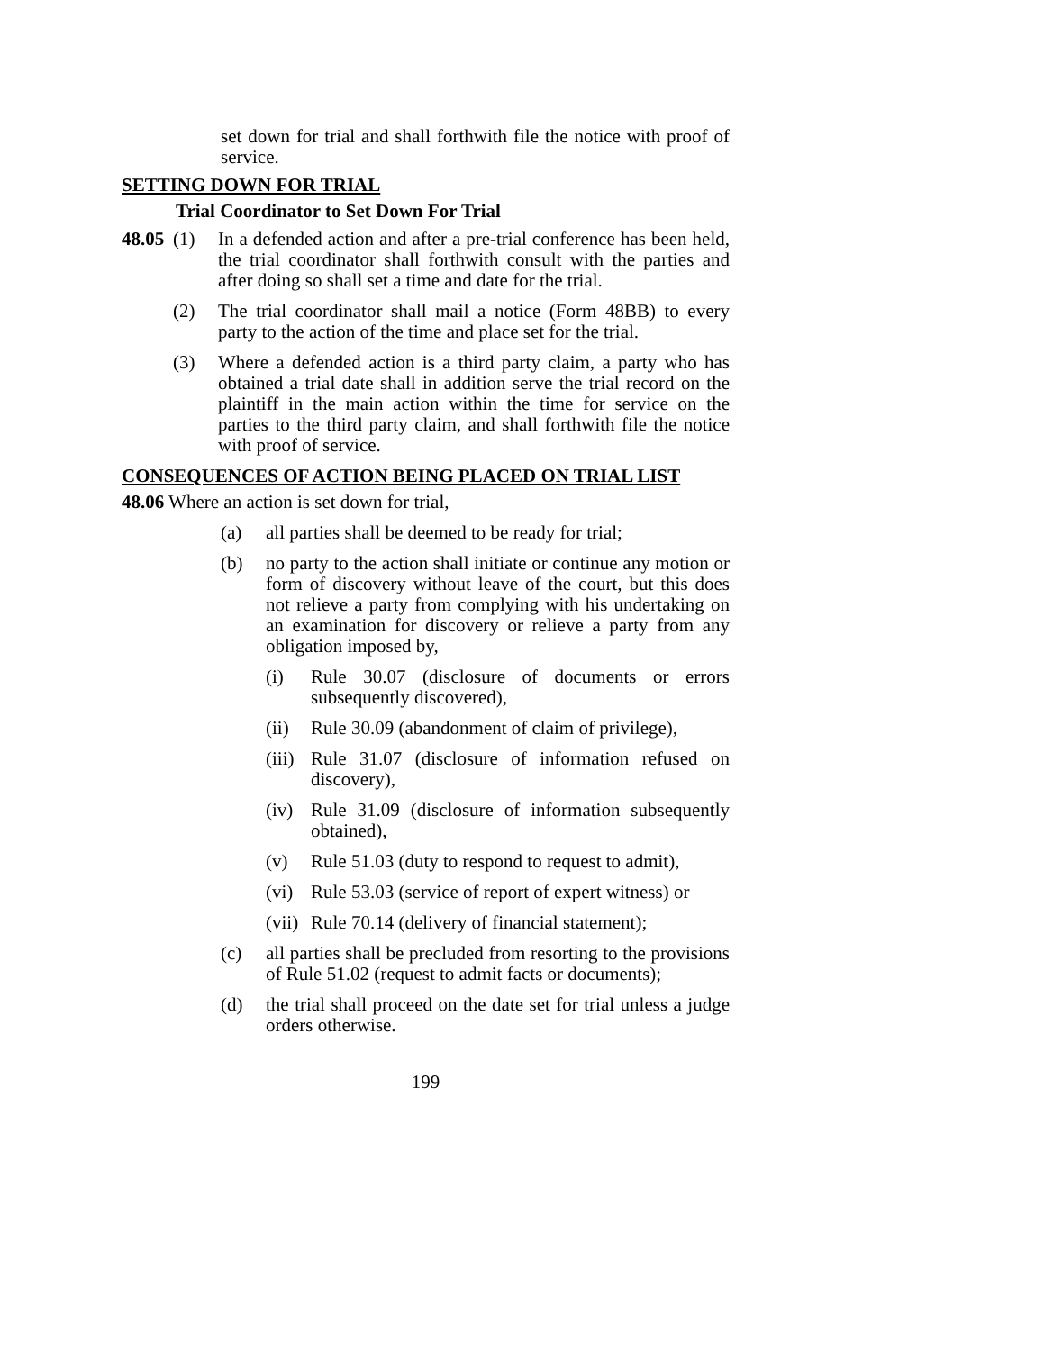set down for trial and shall forthwith file the notice with proof of service.
SETTING DOWN FOR TRIAL
Trial Coordinator to Set Down For Trial
48.05 (1) In a defended action and after a pre-trial conference has been held, the trial coordinator shall forthwith consult with the parties and after doing so shall set a time and date for the trial.
(2) The trial coordinator shall mail a notice (Form 48BB) to every party to the action of the time and place set for the trial.
(3) Where a defended action is a third party claim, a party who has obtained a trial date shall in addition serve the trial record on the plaintiff in the main action within the time for service on the parties to the third party claim, and shall forthwith file the notice with proof of service.
CONSEQUENCES OF ACTION BEING PLACED ON TRIAL LIST
48.06 Where an action is set down for trial,
(a) all parties shall be deemed to be ready for trial;
(b) no party to the action shall initiate or continue any motion or form of discovery without leave of the court, but this does not relieve a party from complying with his undertaking on an examination for discovery or relieve a party from any obligation imposed by,
(i) Rule 30.07 (disclosure of documents or errors subsequently discovered),
(ii) Rule 30.09 (abandonment of claim of privilege),
(iii) Rule 31.07 (disclosure of information refused on discovery),
(iv) Rule 31.09 (disclosure of information subsequently obtained),
(v) Rule 51.03 (duty to respond to request to admit),
(vi) Rule 53.03 (service of report of expert witness) or
(vii) Rule 70.14 (delivery of financial statement);
(c) all parties shall be precluded from resorting to the provisions of Rule 51.02 (request to admit facts or documents);
(d) the trial shall proceed on the date set for trial unless a judge orders otherwise.
199